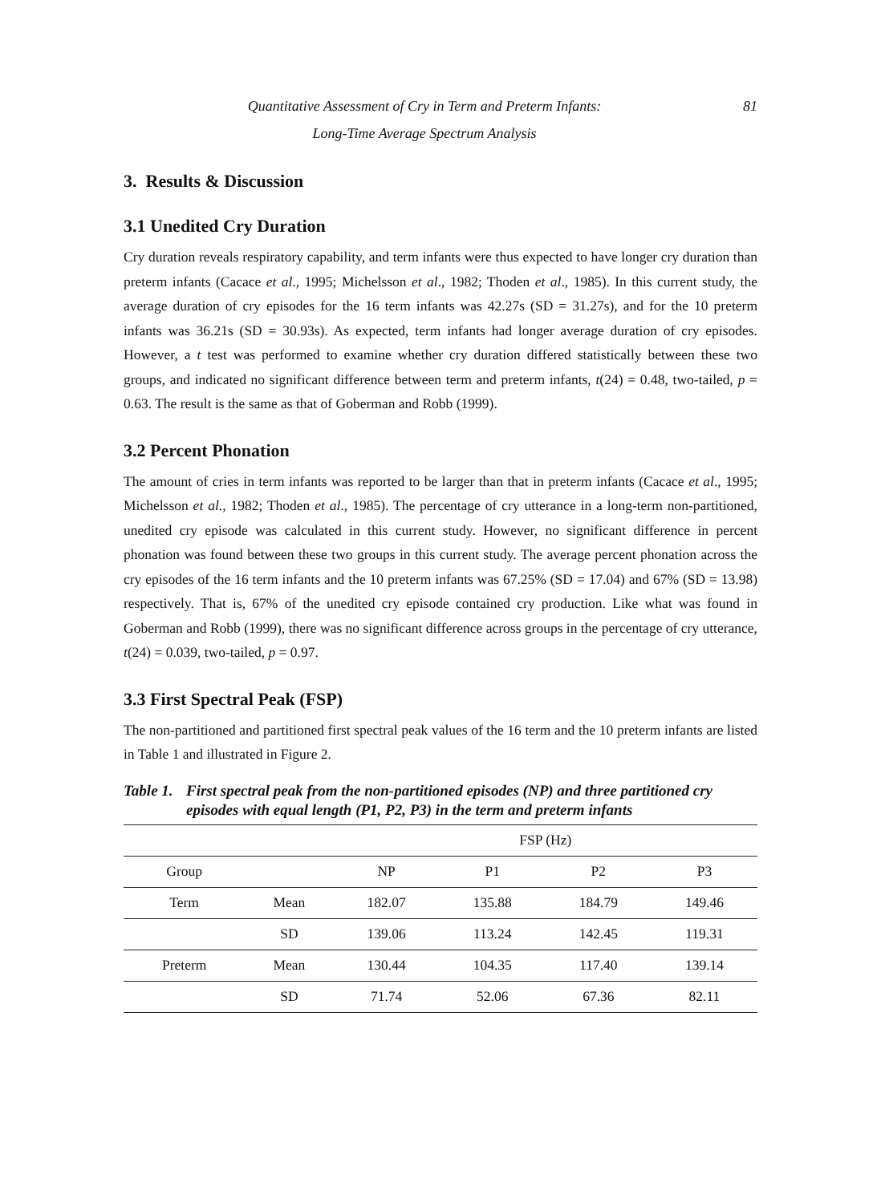Quantitative Assessment of Cry in Term and Preterm Infants:
Long-Time Average Spectrum Analysis
81
3. Results & Discussion
3.1 Unedited Cry Duration
Cry duration reveals respiratory capability, and term infants were thus expected to have longer cry duration than preterm infants (Cacace et al., 1995; Michelsson et al., 1982; Thoden et al., 1985). In this current study, the average duration of cry episodes for the 16 term infants was 42.27s (SD = 31.27s), and for the 10 preterm infants was 36.21s (SD = 30.93s). As expected, term infants had longer average duration of cry episodes. However, a t test was performed to examine whether cry duration differed statistically between these two groups, and indicated no significant difference between term and preterm infants, t(24) = 0.48, two-tailed, p = 0.63. The result is the same as that of Goberman and Robb (1999).
3.2 Percent Phonation
The amount of cries in term infants was reported to be larger than that in preterm infants (Cacace et al., 1995; Michelsson et al., 1982; Thoden et al., 1985). The percentage of cry utterance in a long-term non-partitioned, unedited cry episode was calculated in this current study. However, no significant difference in percent phonation was found between these two groups in this current study. The average percent phonation across the cry episodes of the 16 term infants and the 10 preterm infants was 67.25% (SD = 17.04) and 67% (SD = 13.98) respectively. That is, 67% of the unedited cry episode contained cry production. Like what was found in Goberman and Robb (1999), there was no significant difference across groups in the percentage of cry utterance, t(24) = 0.039, two-tailed, p = 0.97.
3.3 First Spectral Peak (FSP)
The non-partitioned and partitioned first spectral peak values of the 16 term and the 10 preterm infants are listed in Table 1 and illustrated in Figure 2.
Table 1. First spectral peak from the non-partitioned episodes (NP) and three partitioned cry episodes with equal length (P1, P2, P3) in the term and preterm infants
| | | FSP (Hz) | | | |
| --- | --- | --- | --- | --- | --- |
| Group | | NP | P1 | P2 | P3 |
| Term | Mean | 182.07 | 135.88 | 184.79 | 149.46 |
| | SD | 139.06 | 113.24 | 142.45 | 119.31 |
| Preterm | Mean | 130.44 | 104.35 | 117.40 | 139.14 |
| | SD | 71.74 | 52.06 | 67.36 | 82.11 |